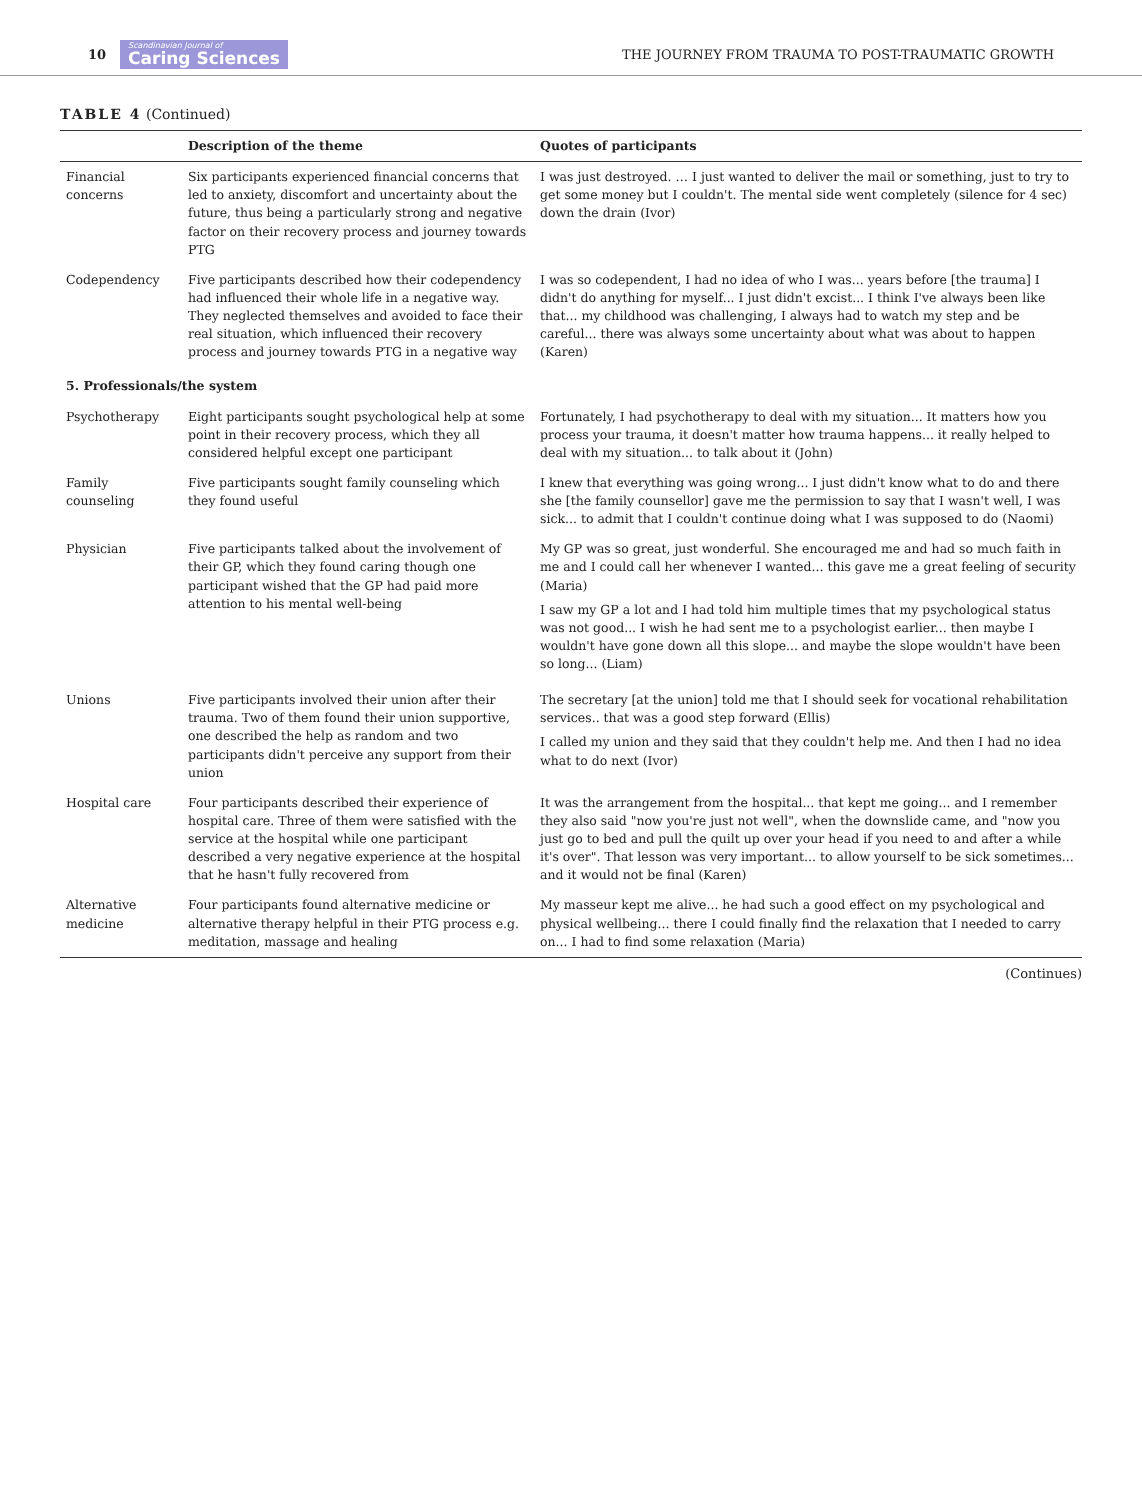10 Scandinavian Journal of
Caring Sciences THE JOURNEY FROM TRAUMA TO POST-TRAUMATIC GROWTH
TABLE 4 (Continued)
| | Description of the theme | Quotes of participants |
| --- | --- | --- |
| Financial concerns | Six participants experienced financial concerns that led to anxiety, discomfort and uncertainty about the future, thus being a particularly strong and negative factor on their recovery process and journey towards PTG | I was just destroyed. … I just wanted to deliver the mail or something, just to try to get some money but I couldn't. The mental side went completely (silence for 4 sec) down the drain (Ivor) |
| Codependency | Five participants described how their codependency had influenced their whole life in a negative way. They neglected themselves and avoided to face their real situation, which influenced their recovery process and journey towards PTG in a negative way | I was so codependent, I had no idea of who I was... years before [the trauma] I didn't do anything for myself... I just didn't excist... I think I've always been like that... my childhood was challenging, I always had to watch my step and be careful... there was always some uncertainty about what was about to happen (Karen) |
| 5. Professionals/the system | | |
| Psychotherapy | Eight participants sought psychological help at some point in their recovery process, which they all considered helpful except one participant | Fortunately, I had psychotherapy to deal with my situation... It matters how you process your trauma, it doesn't matter how trauma happens... it really helped to deal with my situation... to talk about it (John) |
| Family counseling | Five participants sought family counseling which they found useful | I knew that everything was going wrong... I just didn't know what to do and there she [the family counsellor] gave me the permission to say that I wasn't well, I was sick... to admit that I couldn't continue doing what I was supposed to do (Naomi) |
| Physician | Five participants talked about the involvement of their GP, which they found caring though one participant wished that the GP had paid more attention to his mental well-being | My GP was so great, just wonderful. She encouraged me and had so much faith in me and I could call her whenever I wanted... this gave me a great feeling of security (Maria) I saw my GP a lot and I had told him multiple times that my psychological status was not good... I wish he had sent me to a psychologist earlier... then maybe I wouldn't have gone down all this slope... and maybe the slope wouldn't have been so long... (Liam) |
| Unions | Five participants involved their union after their trauma. Two of them found their union supportive, one described the help as random and two participants didn't perceive any support from their union | The secretary [at the union] told me that I should seek for vocational rehabilitation services.. that was a good step forward (Ellis) I called my union and they said that they couldn't help me. And then I had no idea what to do next (Ivor) |
| Hospital care | Four participants described their experience of hospital care. Three of them were satisfied with the service at the hospital while one participant described a very negative experience at the hospital that he hasn't fully recovered from | It was the arrangement from the hospital... that kept me going... and I remember they also said "now you're just not well", when the downslide came, and "now you just go to bed and pull the quilt up over your head if you need to and after a while it's over". That lesson was very important... to allow yourself to be sick sometimes... and it would not be final (Karen) |
| Alternative medicine | Four participants found alternative medicine or alternative therapy helpful in their PTG process e.g. meditation, massage and healing | My masseur kept me alive... he had such a good effect on my psychological and physical wellbeing... there I could finally find the relaxation that I needed to carry on... I had to find some relaxation (Maria) |
(Continues)